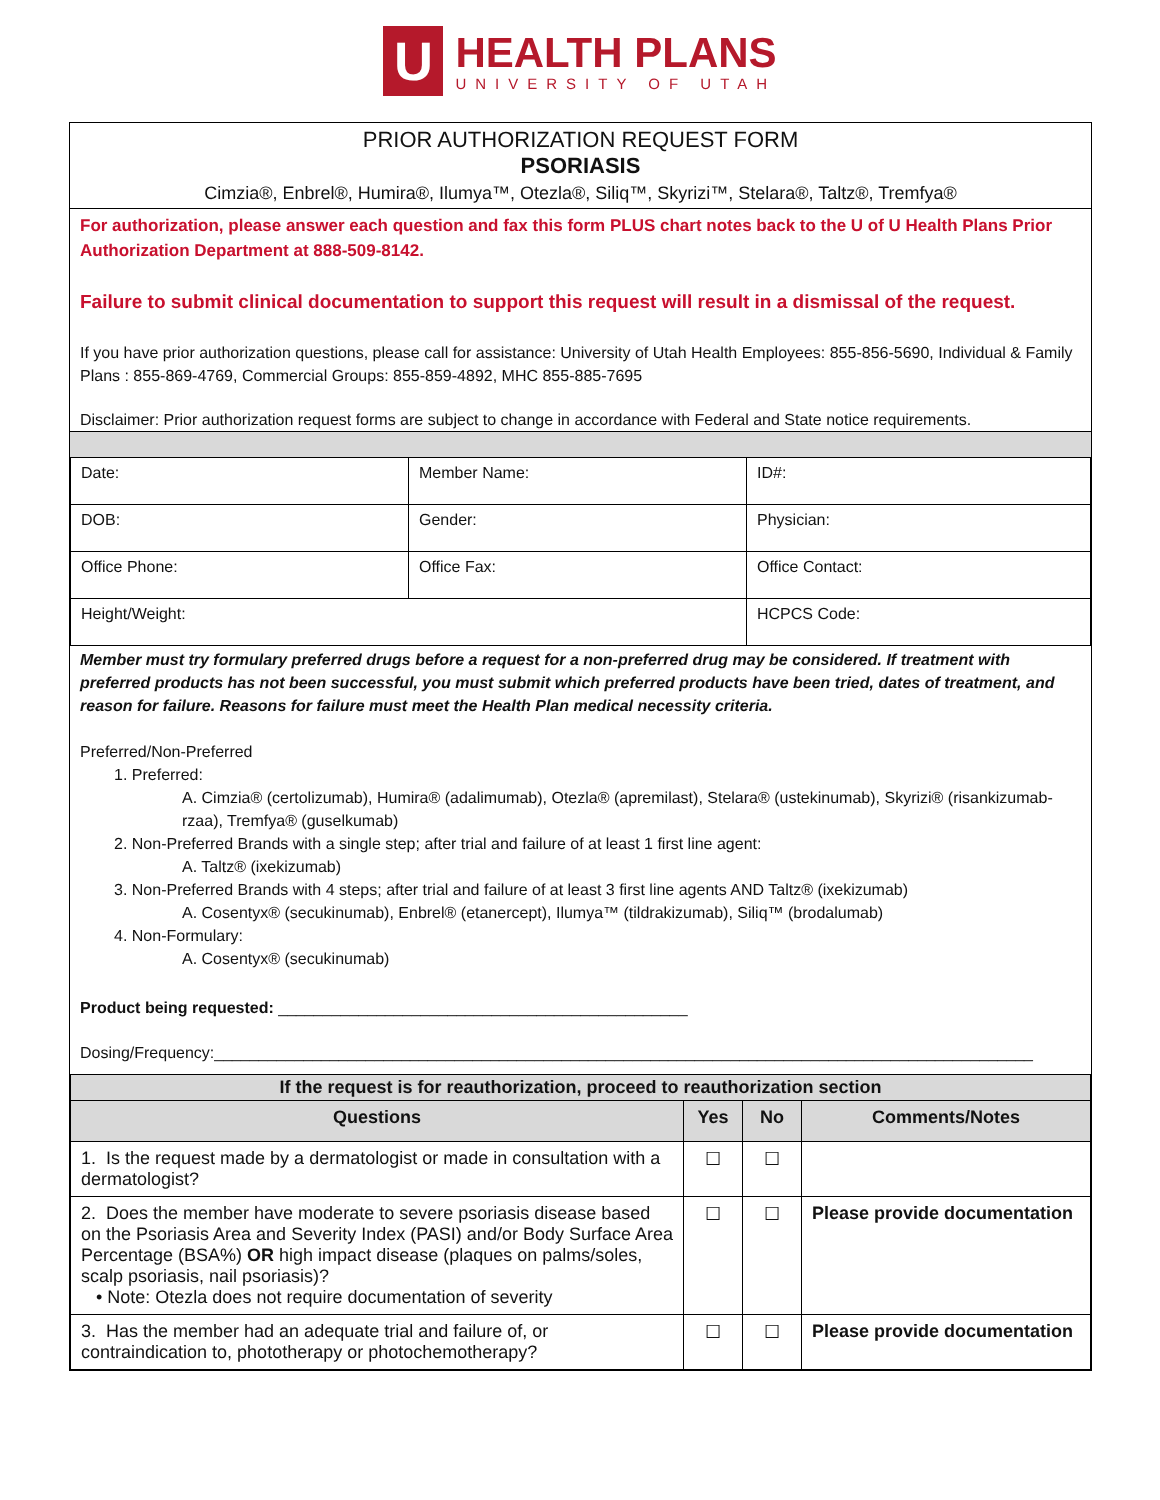U
HEALTH PLANS
UNIVERSITY OF UTAH
PRIOR AUTHORIZATION REQUEST FORM
PSORIASIS
Cimzia®, Enbrel®, Humira®, Ilumya™, Otezla®, Siliq™, Skyrizi™, Stelara®, Taltz®, Tremfya®
For authorization, please answer each question and fax this form PLUS chart notes back to the U of U Health Plans Prior Authorization Department at 888-509-8142.
Failure to submit clinical documentation to support this request will result in a dismissal of the request.
If you have prior authorization questions, please call for assistance: University of Utah Health Employees: 855-856-5690, Individual & Family Plans : 855-869-4769, Commercial Groups: 855-859-4892, MHC 855-885-7695
Disclaimer: Prior authorization request forms are subject to change in accordance with Federal and State notice requirements.
| Date: | Member Name: | ID#: |
| DOB: | Gender: | Physician: |
| Office Phone: | Office Fax: | Office Contact: |
| Height/Weight: | | HCPCS Code: |
Member must try formulary preferred drugs before a request for a non-preferred drug may be considered. If treatment with preferred products has not been successful, you must submit which preferred products have been tried, dates of treatment, and reason for failure. Reasons for failure must meet the Health Plan medical necessity criteria.
Preferred/Non-Preferred
1. Preferred:
A. Cimzia® (certolizumab), Humira® (adalimumab), Otezla® (apremilast), Stelara® (ustekinumab), Skyrizi® (risankizumab-rzaa), Tremfya® (guselkumab)
2. Non-Preferred Brands with a single step; after trial and failure of at least 1 first line agent:
A. Taltz® (ixekizumab)
3. Non-Preferred Brands with 4 steps; after trial and failure of at least 3 first line agents AND Taltz® (ixekizumab)
A. Cosentyx® (secukinumab), Enbrel® (etanercept), Ilumya™ (tildrakizumab), Siliq™ (brodalumab)
4. Non-Formulary:
A. Cosentyx® (secukinumab)
Product being requested: ______________________________________________
Dosing/Frequency:____________________________________________________________________________________________
| If the request is for reauthorization, proceed to reauthorization section | | | |
| --- | --- | --- | --- |
| Questions | Yes | No | Comments/Notes |
| 1. Is the request made by a dermatologist or made in consultation with a dermatologist? | ☐ | ☐ | |
| 2. Does the member have moderate to severe psoriasis disease based on the Psoriasis Area and Severity Index (PASI) and/or Body Surface Area Percentage (BSA%) OR high impact disease (plaques on palms/soles, scalp psoriasis, nail psoriasis)? • Note: Otezla does not require documentation of severity | ☐ | ☐ | Please provide documentation |
| 3. Has the member had an adequate trial and failure of, or contraindication to, phototherapy or photochemotherapy? | ☐ | ☐ | Please provide documentation |